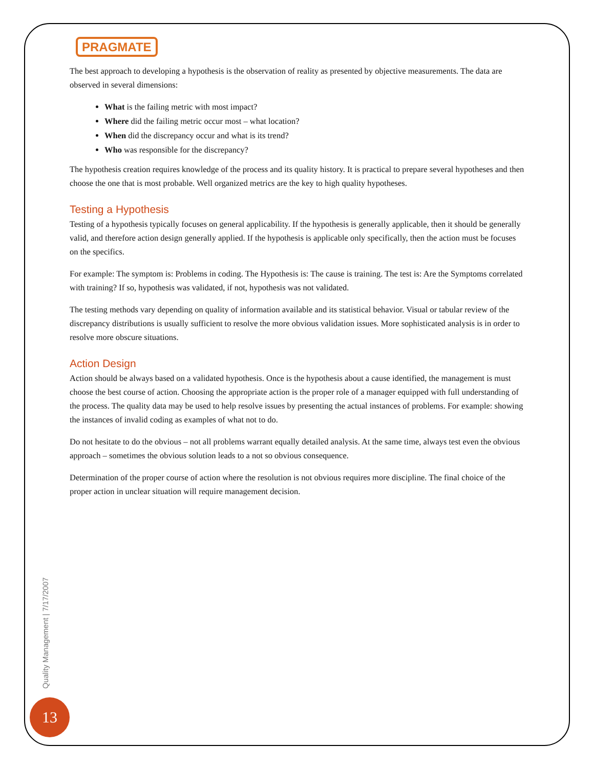PRAGMATE
The best approach to developing a hypothesis is the observation of reality as presented by objective measurements. The data are observed in several dimensions:
What is the failing metric with most impact?
Where did the failing metric occur most – what location?
When did the discrepancy occur and what is its trend?
Who was responsible for the discrepancy?
The hypothesis creation requires knowledge of the process and its quality history. It is practical to prepare several hypotheses and then choose the one that is most probable. Well organized metrics are the key to high quality hypotheses.
Testing a Hypothesis
Testing of a hypothesis typically focuses on general applicability. If the hypothesis is generally applicable, then it should be generally valid, and therefore action design generally applied. If the hypothesis is applicable only specifically, then the action must be focuses on the specifics.
For example: The symptom is: Problems in coding. The Hypothesis is: The cause is training. The test is: Are the Symptoms correlated with training? If so, hypothesis was validated, if not, hypothesis was not validated.
The testing methods vary depending on quality of information available and its statistical behavior. Visual or tabular review of the discrepancy distributions is usually sufficient to resolve the more obvious validation issues. More sophisticated analysis is in order to resolve more obscure situations.
Action Design
Action should be always based on a validated hypothesis. Once is the hypothesis about a cause identified, the management is must choose the best course of action. Choosing the appropriate action is the proper role of a manager equipped with full understanding of the process. The quality data may be used to help resolve issues by presenting the actual instances of problems. For example: showing the instances of invalid coding as examples of what not to do.
Do not hesitate to do the obvious – not all problems warrant equally detailed analysis. At the same time, always test even the obvious approach – sometimes the obvious solution leads to a not so obvious consequence.
Determination of the proper course of action where the resolution is not obvious requires more discipline. The final choice of the proper action in unclear situation will require management decision.
Quality Management | 7/17/2007
13